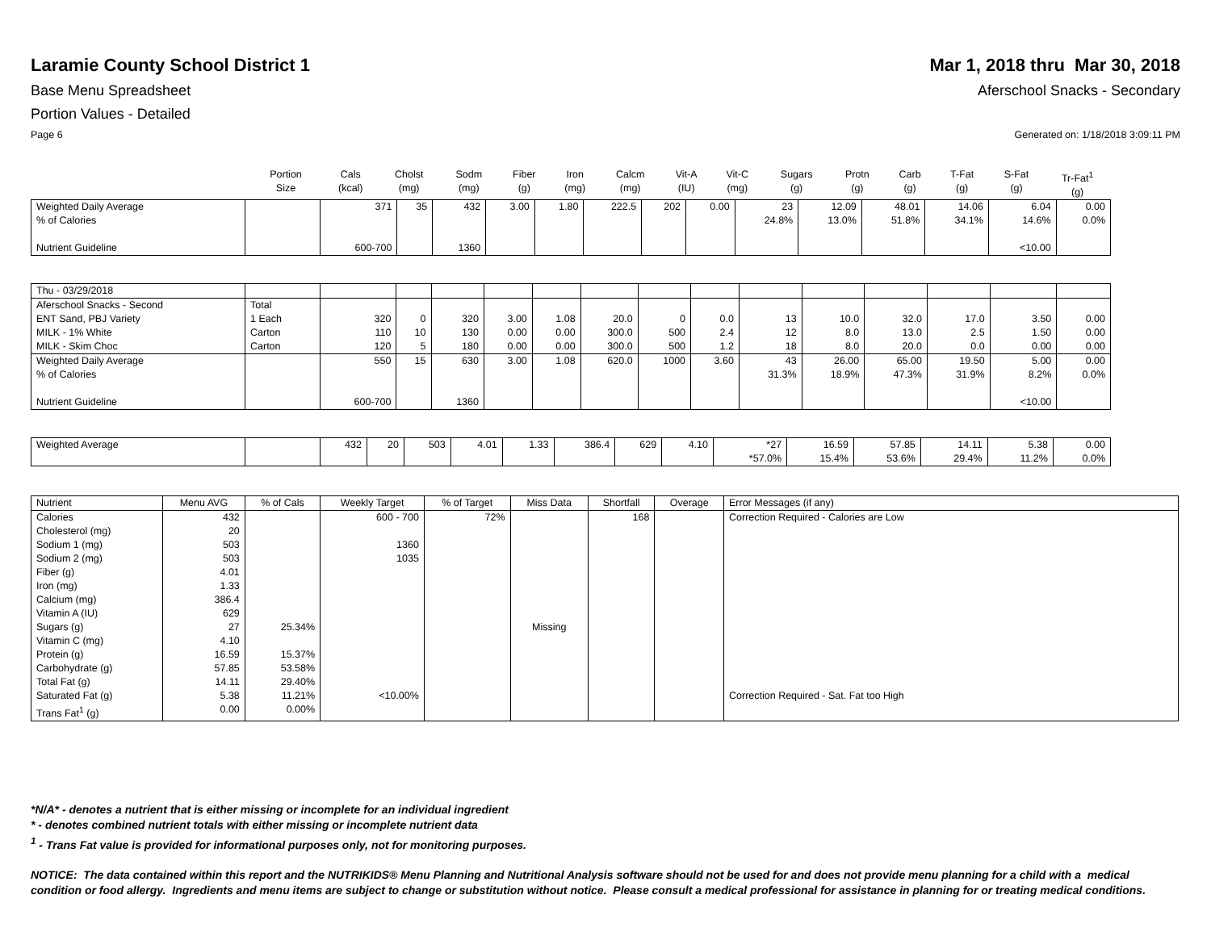Laramie County School District 1
Mar 1, 2018 thru Mar 30, 2018
Base Menu Spreadsheet Aferschool Snacks - Secondary
Portion Values - Detailed
Page 6 Generated on: 1/18/2018 3:09:11 PM
| | Portion Size | Cals (kcal) | Cholst (mg) | Sodm (mg) | Fiber (g) | Iron (mg) | Calcm (mg) | Vit-A (IU) | Vit-C (mg) | Sugars (g) | Protn (g) | Carb (g) | T-Fat (g) | S-Fat (g) | Tr-Fat<sup>1</sup> (g) |
| --- | --- | --- | --- | --- | --- | --- | --- | --- | --- | --- | --- | --- | --- | --- | --- |
| Weighted Daily Average | | 371 | 35 | 432 | 3.00 | 1.80 | 222.5 | 202 | 0.00 | 23 | 12.09 | 48.01 | 14.06 | 6.04 | 0.00 |
| % of Calories | | | | | | | | | | 24.8% | 13.0% | 51.8% | 34.1% | 14.6% | 0.0% |
| Nutrient Guideline | | 600-700 | | 1360 | | | | | | | | | | <10.00 | |
| Thu - 03/29/2018 | | | | | | | | | | | | | | | |
| Aferschool Snacks - Second | Total | | | | | | | | | | | | | | |
| ENT Sand, PBJ Variety | 1 Each | 320 | 0 | 320 | 3.00 | 1.08 | 20.0 | 0 | 0.0 | 13 | 10.0 | 32.0 | 17.0 | 3.50 | 0.00 |
| MILK - 1% White | Carton | 110 | 10 | 130 | 0.00 | 0.00 | 300.0 | 500 | 2.4 | 12 | 8.0 | 13.0 | 2.5 | 1.50 | 0.00 |
| MILK - Skim Choc | Carton | 120 | 5 | 180 | 0.00 | 0.00 | 300.0 | 500 | 1.2 | 18 | 8.0 | 20.0 | 0.0 | 0.00 | 0.00 |
| Weighted Daily Average | | 550 | 15 | 630 | 3.00 | 1.08 | 620.0 | 1000 | 3.60 | 43 | 26.00 | 65.00 | 19.50 | 5.00 | 0.00 |
| % of Calories | | | | | | | | | | 31.3% | 18.9% | 47.3% | 31.9% | 8.2% | 0.0% |
| Nutrient Guideline | | 600-700 | | 1360 | | | | | | | | | | <10.00 | |
| Weighted Average | | 432 | 20 | 503 | 4.01 | 1.33 | 386.4 | 629 | 4.10 | *27 | 16.59 | 57.85 | 14.11 | 5.38 | 0.00 |
| | | | | | | | | | | *57.0% | 15.4% | 53.6% | 29.4% | 11.2% | 0.0% |
| Nutrient | Menu AVG | % of Cals | Weekly Target | % of Target | Miss Data | Shortfall | Overage | Error Messages (if any) |
| --- | --- | --- | --- | --- | --- | --- | --- | --- |
| Calories | 432 | | 600 - 700 | 72% | | 168 | | Correction Required - Calories are Low |
| Cholesterol (mg) | 20 | | | | | | | |
| Sodium 1 (mg) | 503 | | 1360 | | | | | |
| Sodium 2 (mg) | 503 | | 1035 | | | | | |
| Fiber (g) | 4.01 | | | | | | | |
| Iron (mg) | 1.33 | | | | | | | |
| Calcium (mg) | 386.4 | | | | | | | |
| Vitamin A (IU) | 629 | | | | | | | |
| Sugars (g) | 27 | 25.34% | | | Missing | | | |
| Vitamin C (mg) | 4.10 | | | | | | | |
| Protein (g) | 16.59 | 15.37% | | | | | | |
| Carbohydrate (g) | 57.85 | 53.58% | | | | | | |
| Total Fat (g) | 14.11 | 29.40% | | | | | | |
| Saturated Fat (g) | 5.38 | 11.21% | <10.00% | | | | | Correction Required - Sat. Fat too High |
| Trans Fat<sup>1</sup> (g) | 0.00 | 0.00% | | | | | | |
*N/A* - denotes a nutrient that is either missing or incomplete for an individual ingredient
* - denotes combined nutrient totals with either missing or incomplete nutrient data
<sup>1</sup> - Trans Fat value is provided for informational purposes only, not for monitoring purposes.
NOTICE: The data contained within this report and the NUTRIKIDS® Menu Planning and Nutritional Analysis software should not be used for and does not provide menu planning for a child with a medical condition or food allergy. Ingredients and menu items are subject to change or substitution without notice. Please consult a medical professional for assistance in planning for or treating medical conditions.